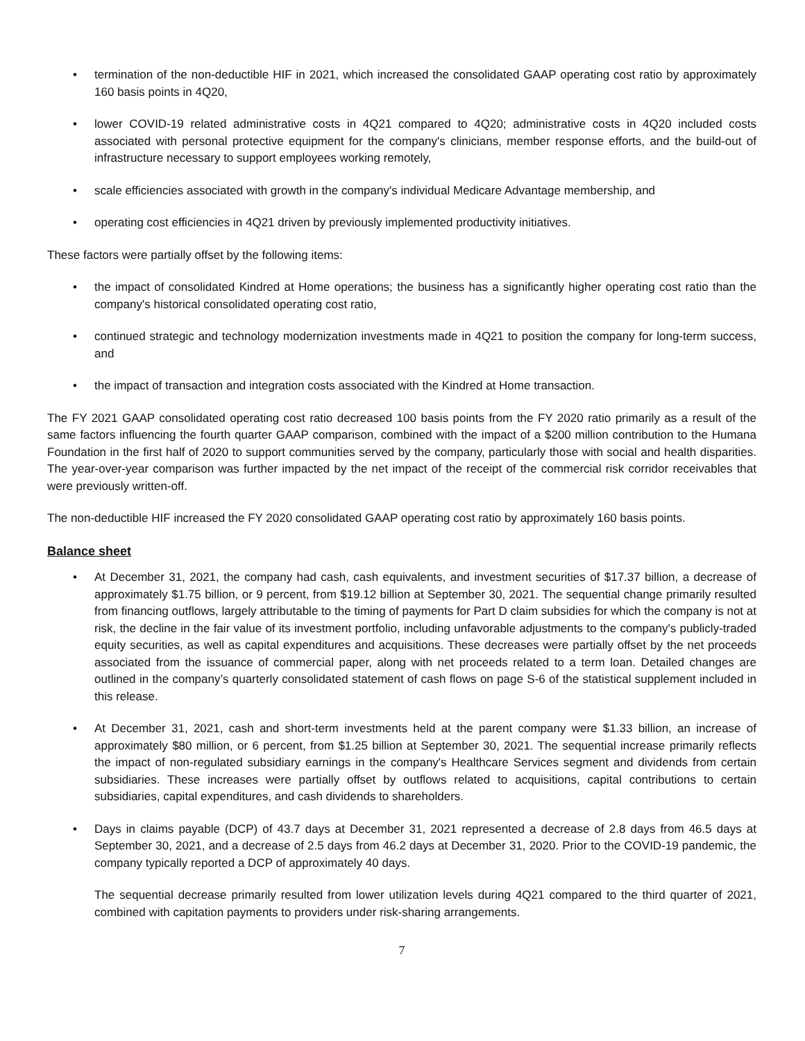• termination of the non-deductible HIF in 2021, which increased the consolidated GAAP operating cost ratio by approximately 160 basis points in 4Q20,
• lower COVID-19 related administrative costs in 4Q21 compared to 4Q20; administrative costs in 4Q20 included costs associated with personal protective equipment for the company's clinicians, member response efforts, and the build-out of infrastructure necessary to support employees working remotely,
• scale efficiencies associated with growth in the company's individual Medicare Advantage membership, and
• operating cost efficiencies in 4Q21 driven by previously implemented productivity initiatives.
These factors were partially offset by the following items:
• the impact of consolidated Kindred at Home operations; the business has a significantly higher operating cost ratio than the company's historical consolidated operating cost ratio,
• continued strategic and technology modernization investments made in 4Q21 to position the company for long-term success, and
• the impact of transaction and integration costs associated with the Kindred at Home transaction.
The FY 2021 GAAP consolidated operating cost ratio decreased 100 basis points from the FY 2020 ratio primarily as a result of the same factors influencing the fourth quarter GAAP comparison, combined with the impact of a $200 million contribution to the Humana Foundation in the first half of 2020 to support communities served by the company, particularly those with social and health disparities. The year-over-year comparison was further impacted by the net impact of the receipt of the commercial risk corridor receivables that were previously written-off.
The non-deductible HIF increased the FY 2020 consolidated GAAP operating cost ratio by approximately 160 basis points.
Balance sheet
• At December 31, 2021, the company had cash, cash equivalents, and investment securities of $17.37 billion, a decrease of approximately $1.75 billion, or 9 percent, from $19.12 billion at September 30, 2021. The sequential change primarily resulted from financing outflows, largely attributable to the timing of payments for Part D claim subsidies for which the company is not at risk, the decline in the fair value of its investment portfolio, including unfavorable adjustments to the company's publicly-traded equity securities, as well as capital expenditures and acquisitions. These decreases were partially offset by the net proceeds associated from the issuance of commercial paper, along with net proceeds related to a term loan. Detailed changes are outlined in the company’s quarterly consolidated statement of cash flows on page S-6 of the statistical supplement included in this release.
• At December 31, 2021, cash and short-term investments held at the parent company were $1.33 billion, an increase of approximately $80 million, or 6 percent, from $1.25 billion at September 30, 2021. The sequential increase primarily reflects the impact of non-regulated subsidiary earnings in the company's Healthcare Services segment and dividends from certain subsidiaries. These increases were partially offset by outflows related to acquisitions, capital contributions to certain subsidiaries, capital expenditures, and cash dividends to shareholders.
• Days in claims payable (DCP) of 43.7 days at December 31, 2021 represented a decrease of 2.8 days from 46.5 days at September 30, 2021, and a decrease of 2.5 days from 46.2 days at December 31, 2020. Prior to the COVID-19 pandemic, the company typically reported a DCP of approximately 40 days.
The sequential decrease primarily resulted from lower utilization levels during 4Q21 compared to the third quarter of 2021, combined with capitation payments to providers under risk-sharing arrangements.
7